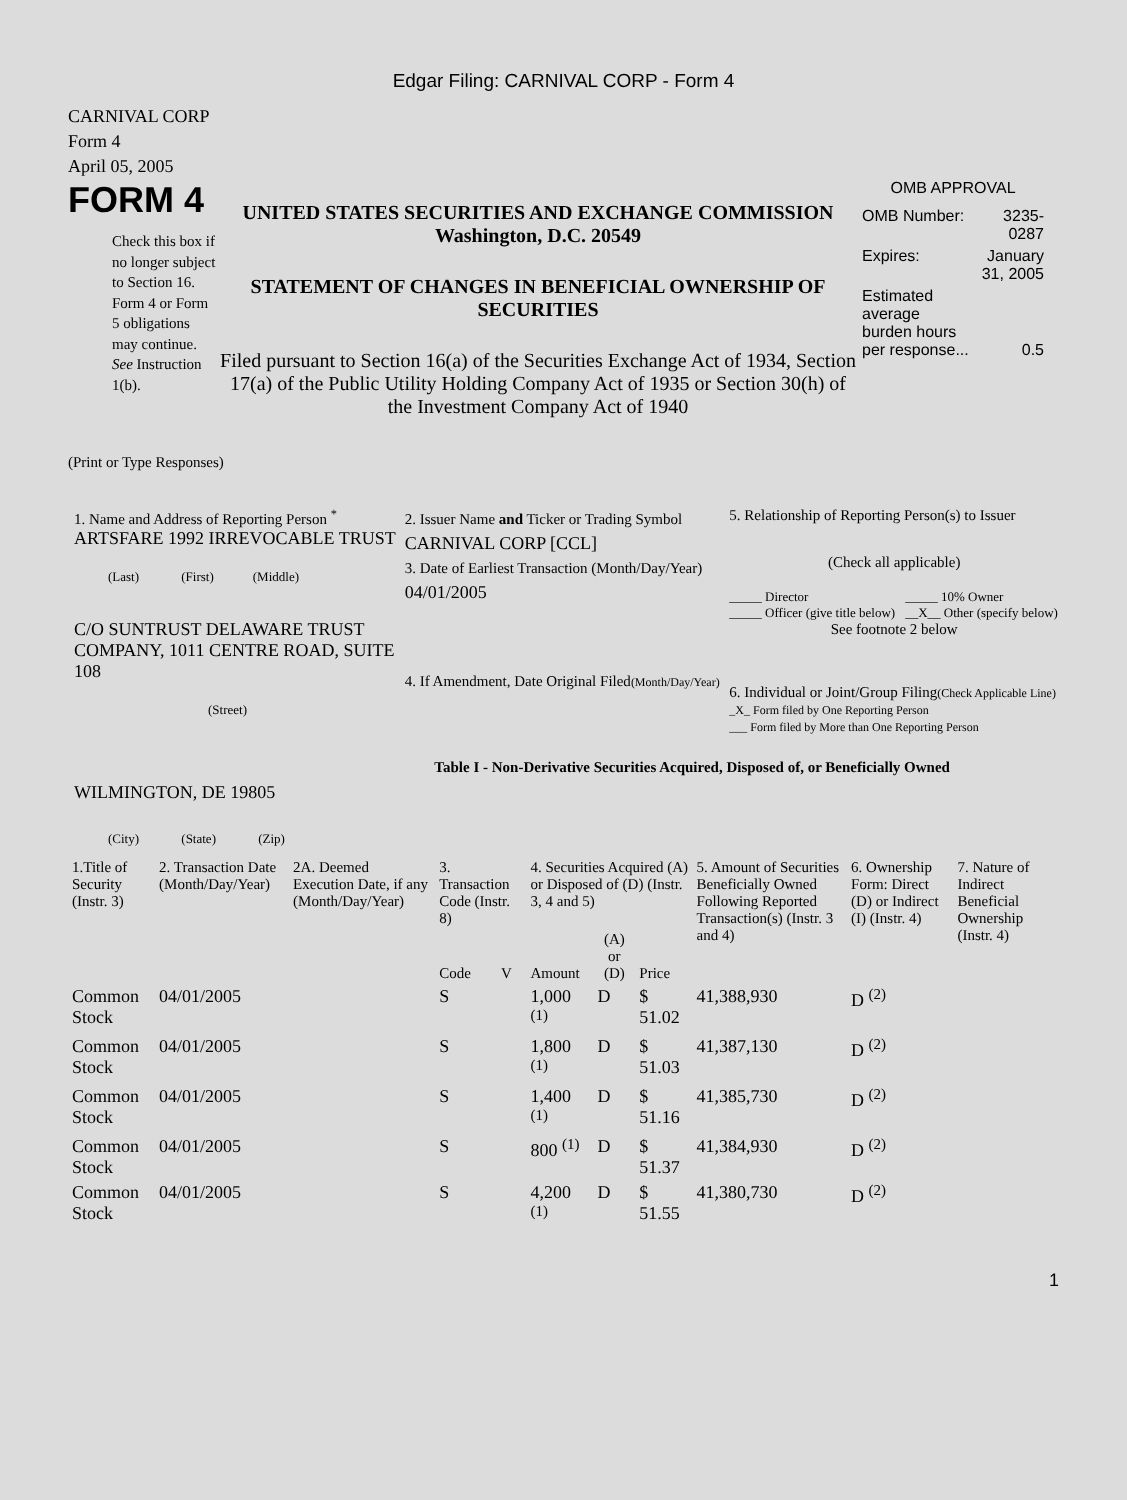Edgar Filing: CARNIVAL CORP - Form 4
CARNIVAL CORP
Form 4
April 05, 2005
FORM 4
Check this box if no longer subject to Section 16. Form 4 or Form 5 obligations may continue. See Instruction 1(b).
UNITED STATES SECURITIES AND EXCHANGE COMMISSION
Washington, D.C. 20549
STATEMENT OF CHANGES IN BENEFICIAL OWNERSHIP OF SECURITIES
Filed pursuant to Section 16(a) of the Securities Exchange Act of 1934, Section 17(a) of the Public Utility Holding Company Act of 1935 or Section 30(h) of the Investment Company Act of 1940
OMB APPROVAL
| OMB Number: | 3235-0287 |
| Expires: | January 31, 2005 |
| Estimated average burden hours per response... | 0.5 |
(Print or Type Responses)
1. Name and Address of Reporting Person <sup>*</sup>
ARTSFARE 1992 IRREVOCABLE TRUST
(Last) (First) (Middle)
C/O SUNTRUST DELAWARE TRUST COMPANY, 1011 CENTRE ROAD, SUITE 108
(Street)
WILMINGTON, DE 19805
(City) (State) (Zip)
2. Issuer Name and Ticker or Trading Symbol
CARNIVAL CORP [CCL]
3. Date of Earliest Transaction (Month/Day/Year)
04/01/2005
4. If Amendment, Date Original Filed(Month/Day/Year)
5. Relationship of Reporting Person(s) to Issuer
(Check all applicable)
| _____ Director _____ Officer (give title below) | _____ 10% Owner __X__ Other (specify below) |
See footnote 2 below
6. Individual or Joint/Group Filing(Check Applicable Line)
_X_ Form filed by One Reporting Person
___ Form filed by More than One Reporting Person
Table I - Non-Derivative Securities Acquired, Disposed of, or Beneficially Owned
| 1.Title of Security (Instr. 3) | 2. Transaction Date (Month/Day/Year) | 2A. Deemed Execution Date, if any (Month/Day/Year) | 3. Transaction Code (Instr. 8) | | 4. Securities Acquired (A) or Disposed of (D) (Instr. 3, 4 and 5) | | | 5. Amount of Securities Beneficially Owned Following Reported Transaction(s) (Instr. 3 and 4) | 6. Ownership Form: Direct (D) or Indirect (I) (Instr. 4) | 7. Nature of Indirect Beneficial Ownership (Instr. 4) |
| --- | --- | --- | --- | --- | --- | --- | --- | --- | --- | --- |
| | | | Code | V | Amount | (A) or (D) | Price | | | |
| Common Stock | 04/01/2005 | | S | | 1,000 <sup>(1)</sup> | D | $ 51.02 | 41,388,930 | D <sup>(2)</sup> | |
| Common Stock | 04/01/2005 | | S | | 1,800 <sup>(1)</sup> | D | $ 51.03 | 41,387,130 | D <sup>(2)</sup> | |
| Common Stock | 04/01/2005 | | S | | 1,400 <sup>(1)</sup> | D | $ 51.16 | 41,385,730 | D <sup>(2)</sup> | |
| Common Stock | 04/01/2005 | | S | | 800 <sup>(1)</sup> | D | $ 51.37 | 41,384,930 | D <sup>(2)</sup> | |
| Common Stock | 04/01/2005 | | S | | 4,200 <sup>(1)</sup> | D | $ 51.55 | 41,380,730 | D <sup>(2)</sup> | |
1